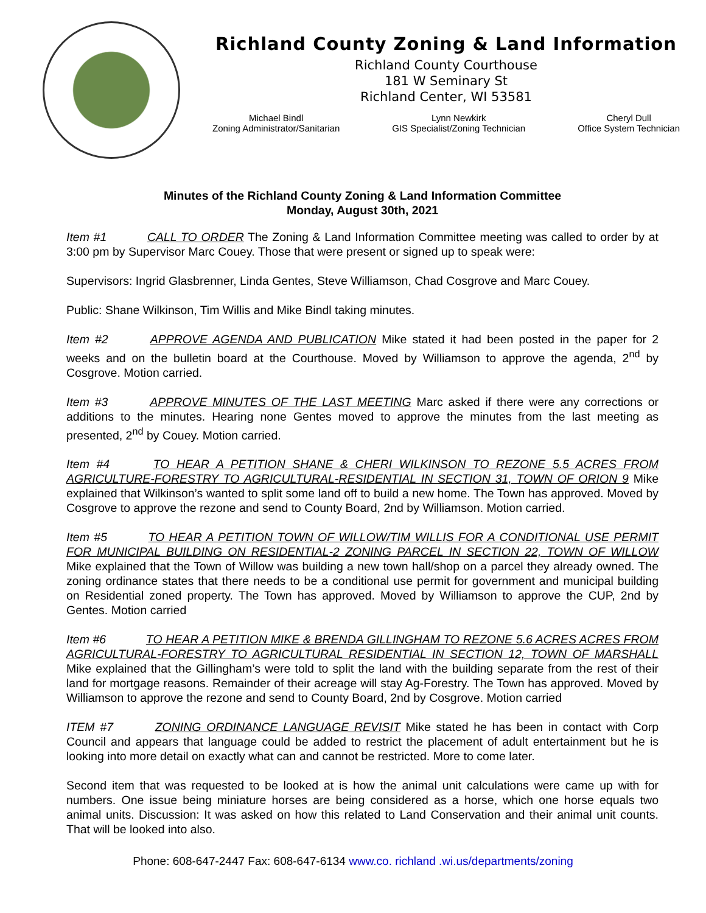Richland County Zoning & Land Information
Richland County Courthouse
181 W Seminary St
Richland Center, WI 53581
Michael Bindl
Zoning Administrator/Sanitarian
Lynn Newkirk
GIS Specialist/Zoning Technician
Cheryl Dull
Office System Technician
Minutes of the Richland County Zoning & Land Information Committee
Monday, August 30th, 2021
Item #1 CALL TO ORDER The Zoning & Land Information Committee meeting was called to order by at 3:00 pm by Supervisor Marc Couey. Those that were present or signed up to speak were:
Supervisors: Ingrid Glasbrenner, Linda Gentes, Steve Williamson, Chad Cosgrove and Marc Couey.
Public: Shane Wilkinson, Tim Willis and Mike Bindl taking minutes.
Item #2 APPROVE AGENDA AND PUBLICATION Mike stated it had been posted in the paper for 2 weeks and on the bulletin board at the Courthouse. Moved by Williamson to approve the agenda, 2<sup>nd</sup> by Cosgrove. Motion carried.
Item #3 APPROVE MINUTES OF THE LAST MEETING Marc asked if there were any corrections or additions to the minutes. Hearing none Gentes moved to approve the minutes from the last meeting as presented, 2<sup>nd</sup> by Couey. Motion carried.
Item #4 TO HEAR A PETITION SHANE & CHERI WILKINSON TO REZONE 5.5 ACRES FROM AGRICULTURE-FORESTRY TO AGRICULTURAL-RESIDENTIAL IN SECTION 31, TOWN OF ORION 9 Mike explained that Wilkinson’s wanted to split some land off to build a new home. The Town has approved. Moved by Cosgrove to approve the rezone and send to County Board, 2nd by Williamson. Motion carried.
Item #5 TO HEAR A PETITION TOWN OF WILLOW/TIM WILLIS FOR A CONDITIONAL USE PERMIT FOR MUNICIPAL BUILDING ON RESIDENTIAL-2 ZONING PARCEL IN SECTION 22, TOWN OF WILLOW Mike explained that the Town of Willow was building a new town hall/shop on a parcel they already owned. The zoning ordinance states that there needs to be a conditional use permit for government and municipal building on Residential zoned property. The Town has approved. Moved by Williamson to approve the CUP, 2nd by Gentes. Motion carried
Item #6 TO HEAR A PETITION MIKE & BRENDA GILLINGHAM TO REZONE 5.6 ACRES ACRES FROM AGRICULTURAL-FORESTRY TO AGRICULTURAL RESIDENTIAL IN SECTION 12, TOWN OF MARSHALL Mike explained that the Gillingham’s were told to split the land with the building separate from the rest of their land for mortgage reasons. Remainder of their acreage will stay Ag-Forestry. The Town has approved. Moved by Williamson to approve the rezone and send to County Board, 2nd by Cosgrove. Motion carried
ITEM #7 ZONING ORDINANCE LANGUAGE REVISIT Mike stated he has been in contact with Corp Council and appears that language could be added to restrict the placement of adult entertainment but he is looking into more detail on exactly what can and cannot be restricted. More to come later.
Second item that was requested to be looked at is how the animal unit calculations were came up with for numbers. One issue being miniature horses are being considered as a horse, which one horse equals two animal units. Discussion: It was asked on how this related to Land Conservation and their animal unit counts. That will be looked into also.
Phone: 608-647-2447 Fax: 608-647-6134 www.co. richland .wi.us/departments/zoning